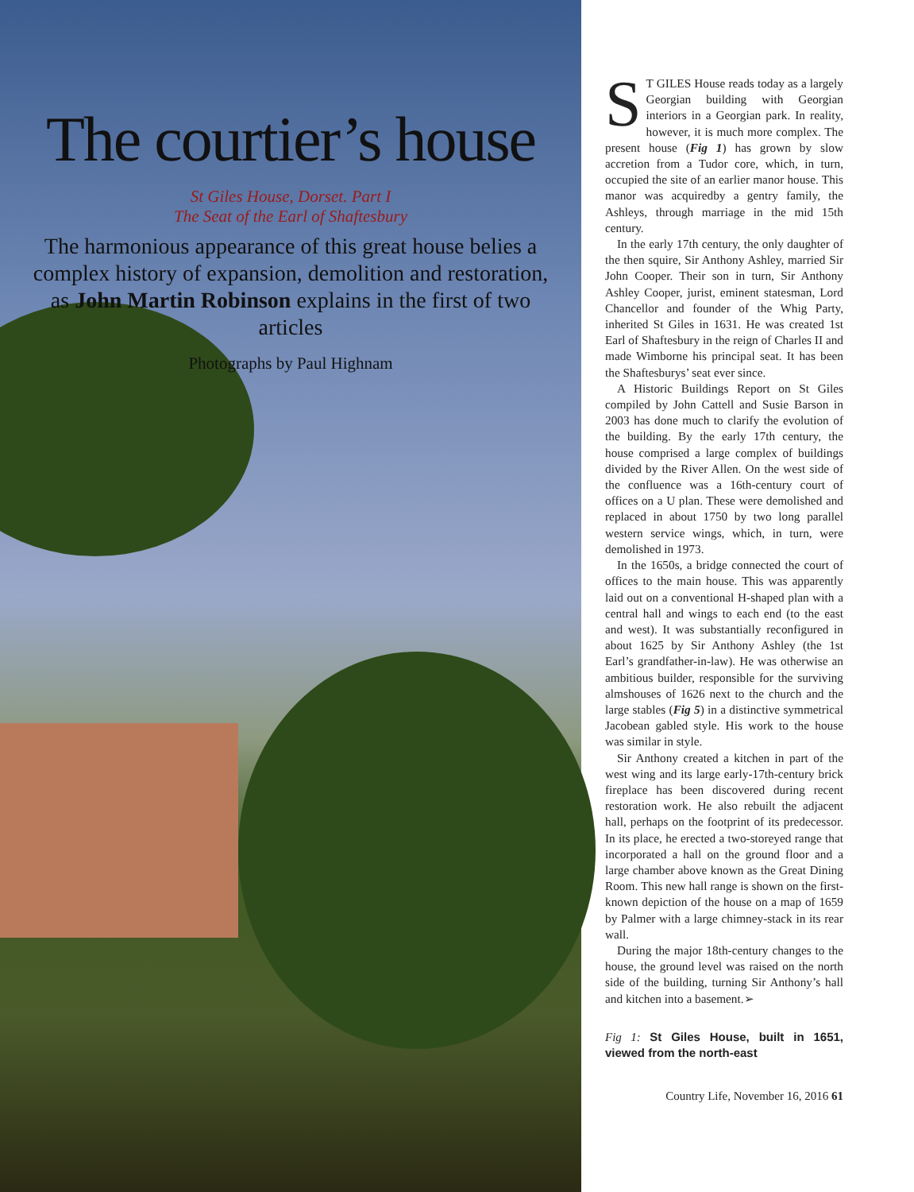The courtier’s house
St Giles House, Dorset. Part I
The Seat of the Earl of Shaftesbury
The harmonious appearance of this great house belies a complex history of expansion, demolition and restoration, as John Martin Robinson explains in the first of two articles
Photographs by Paul Highnam
ST GILES House reads today as a largely Georgian building with Georgian interiors in a Georgian park. In reality, however, it is much more complex. The present house (Fig 1) has grown by slow accretion from a Tudor core, which, in turn, occupied the site of an earlier manor house. This manor was acquiredby a gentry family, the Ashleys, through marriage in the mid 15th century.
In the early 17th century, the only daughter of the then squire, Sir Anthony Ashley, married Sir John Cooper. Their son in turn, Sir Anthony Ashley Cooper, jurist, eminent statesman, Lord Chancellor and founder of the Whig Party, inherited St Giles in 1631. He was created 1st Earl of Shaftesbury in the reign of Charles II and made Wimborne his principal seat. It has been the Shaftesburys’ seat ever since.
A Historic Buildings Report on St Giles compiled by John Cattell and Susie Barson in 2003 has done much to clarify the evolution of the building. By the early 17th century, the house comprised a large complex of buildings divided by the River Allen. On the west side of the confluence was a 16th-century court of offices on a U plan. These were demolished and replaced in about 1750 by two long parallel western service wings, which, in turn, were demolished in 1973.
In the 1650s, a bridge connected the court of offices to the main house. This was apparently laid out on a conventional H-shaped plan with a central hall and wings to each end (to the east and west). It was substantially reconfigured in about 1625 by Sir Anthony Ashley (the 1st Earl’s grandfather-in-law). He was otherwise an ambitious builder, responsible for the surviving almshouses of 1626 next to the church and the large stables (Fig 5) in a distinctive symmetrical Jacobean gabled style. His work to the house was similar in style.
Sir Anthony created a kitchen in part of the west wing and its large early-17th-century brick fireplace has been discovered during recent restoration work. He also rebuilt the adjacent hall, perhaps on the footprint of its predecessor. In its place, he erected a two-storeyed range that incorporated a hall on the ground floor and a large chamber above known as the Great Dining Room. This new hall range is shown on the first-known depiction of the house on a map of 1659 by Palmer with a large chimney-stack in its rear wall.
During the major 18th-century changes to the house, the ground level was raised on the north side of the building, turning Sir Anthony’s hall and kitchen into a basement.➢
Fig 1: St Giles House, built in 1651, viewed from the north-east
Country Life, November 16, 2016 61